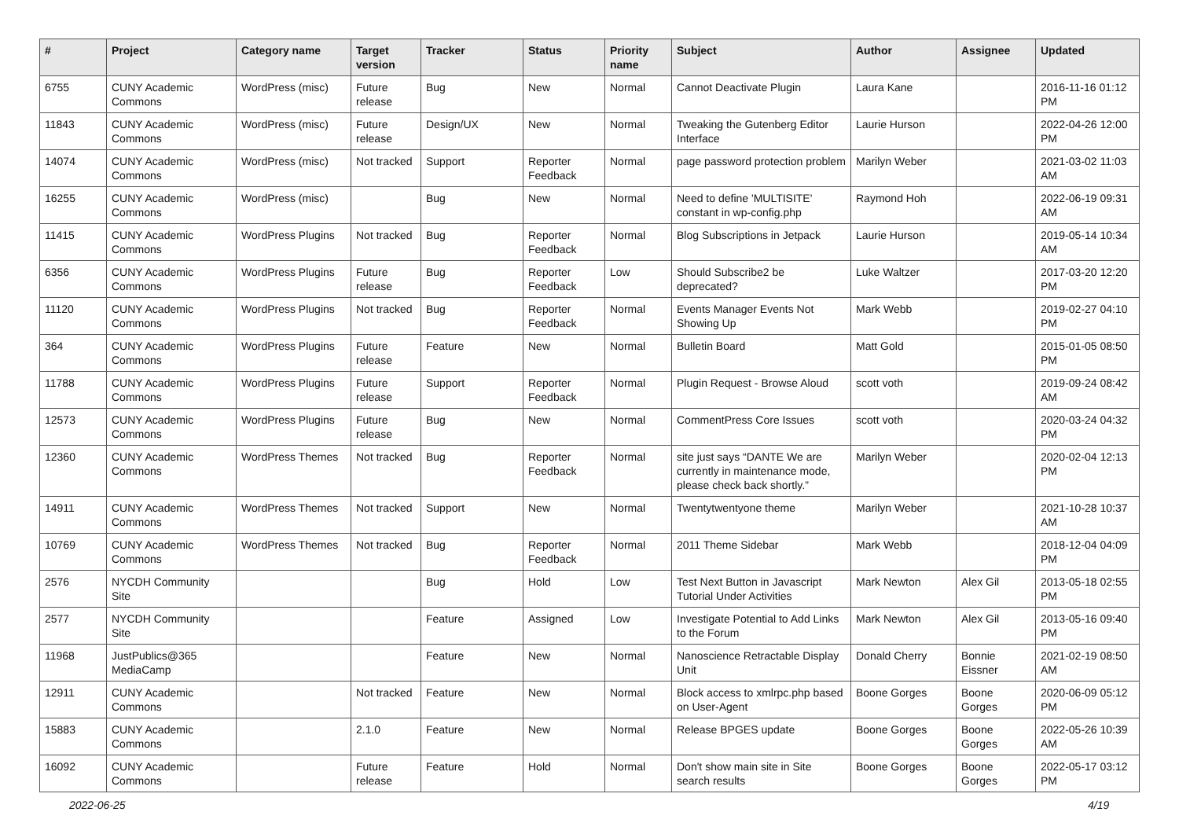| # | Project | Category name | Target version | Tracker | Status | Priority name | Subject | Author | Assignee | Updated |
| --- | --- | --- | --- | --- | --- | --- | --- | --- | --- | --- |
| 6755 | CUNY Academic Commons | WordPress (misc) | Future release | Bug | New | Normal | Cannot Deactivate Plugin | Laura Kane | | 2016-11-16 01:12 PM |
| 11843 | CUNY Academic Commons | WordPress (misc) | Future release | Design/UX | New | Normal | Tweaking the Gutenberg Editor Interface | Laurie Hurson | | 2022-04-26 12:00 PM |
| 14074 | CUNY Academic Commons | WordPress (misc) | Not tracked | Support | Reporter Feedback | Normal | page password protection problem | Marilyn Weber | | 2021-03-02 11:03 AM |
| 16255 | CUNY Academic Commons | WordPress (misc) | | Bug | New | Normal | Need to define 'MULTISITE' constant in wp-config.php | Raymond Hoh | | 2022-06-19 09:31 AM |
| 11415 | CUNY Academic Commons | WordPress Plugins | Not tracked | Bug | Reporter Feedback | Normal | Blog Subscriptions in Jetpack | Laurie Hurson | | 2019-05-14 10:34 AM |
| 6356 | CUNY Academic Commons | WordPress Plugins | Future release | Bug | Reporter Feedback | Low | Should Subscribe2 be deprecated? | Luke Waltzer | | 2017-03-20 12:20 PM |
| 11120 | CUNY Academic Commons | WordPress Plugins | Not tracked | Bug | Reporter Feedback | Normal | Events Manager Events Not Showing Up | Mark Webb | | 2019-02-27 04:10 PM |
| 364 | CUNY Academic Commons | WordPress Plugins | Future release | Feature | New | Normal | Bulletin Board | Matt Gold | | 2015-01-05 08:50 PM |
| 11788 | CUNY Academic Commons | WordPress Plugins | Future release | Support | Reporter Feedback | Normal | Plugin Request - Browse Aloud | scott voth | | 2019-09-24 08:42 AM |
| 12573 | CUNY Academic Commons | WordPress Plugins | Future release | Bug | New | Normal | CommentPress Core Issues | scott voth | | 2020-03-24 04:32 PM |
| 12360 | CUNY Academic Commons | WordPress Themes | Not tracked | Bug | Reporter Feedback | Normal | site just says “DANTE We are currently in maintenance mode, please check back shortly.” | Marilyn Weber | | 2020-02-04 12:13 PM |
| 14911 | CUNY Academic Commons | WordPress Themes | Not tracked | Support | New | Normal | Twentytwentyone theme | Marilyn Weber | | 2021-10-28 10:37 AM |
| 10769 | CUNY Academic Commons | WordPress Themes | Not tracked | Bug | Reporter Feedback | Normal | 2011 Theme Sidebar | Mark Webb | | 2018-12-04 04:09 PM |
| 2576 | NYCDH Community Site | | | Bug | Hold | Low | Test Next Button in Javascript Tutorial Under Activities | Mark Newton | Alex Gil | 2013-05-18 02:55 PM |
| 2577 | NYCDH Community Site | | | Feature | Assigned | Low | Investigate Potential to Add Links to the Forum | Mark Newton | Alex Gil | 2013-05-16 09:40 PM |
| 11968 | JustPublics@365 MediaCamp | | | Feature | New | Normal | Nanoscience Retractable Display Unit | Donald Cherry | Bonnie Eissner | 2021-02-19 08:50 AM |
| 12911 | CUNY Academic Commons | | Not tracked | Feature | New | Normal | Block access to xmlrpc.php based on User-Agent | Boone Gorges | Boone Gorges | 2020-06-09 05:12 PM |
| 15883 | CUNY Academic Commons | | 2.1.0 | Feature | New | Normal | Release BPGES update | Boone Gorges | Boone Gorges | 2022-05-26 10:39 AM |
| 16092 | CUNY Academic Commons | | Future release | Feature | Hold | Normal | Don't show main site in Site search results | Boone Gorges | Boone Gorges | 2022-05-17 03:12 PM |
2022-06-25 4/19